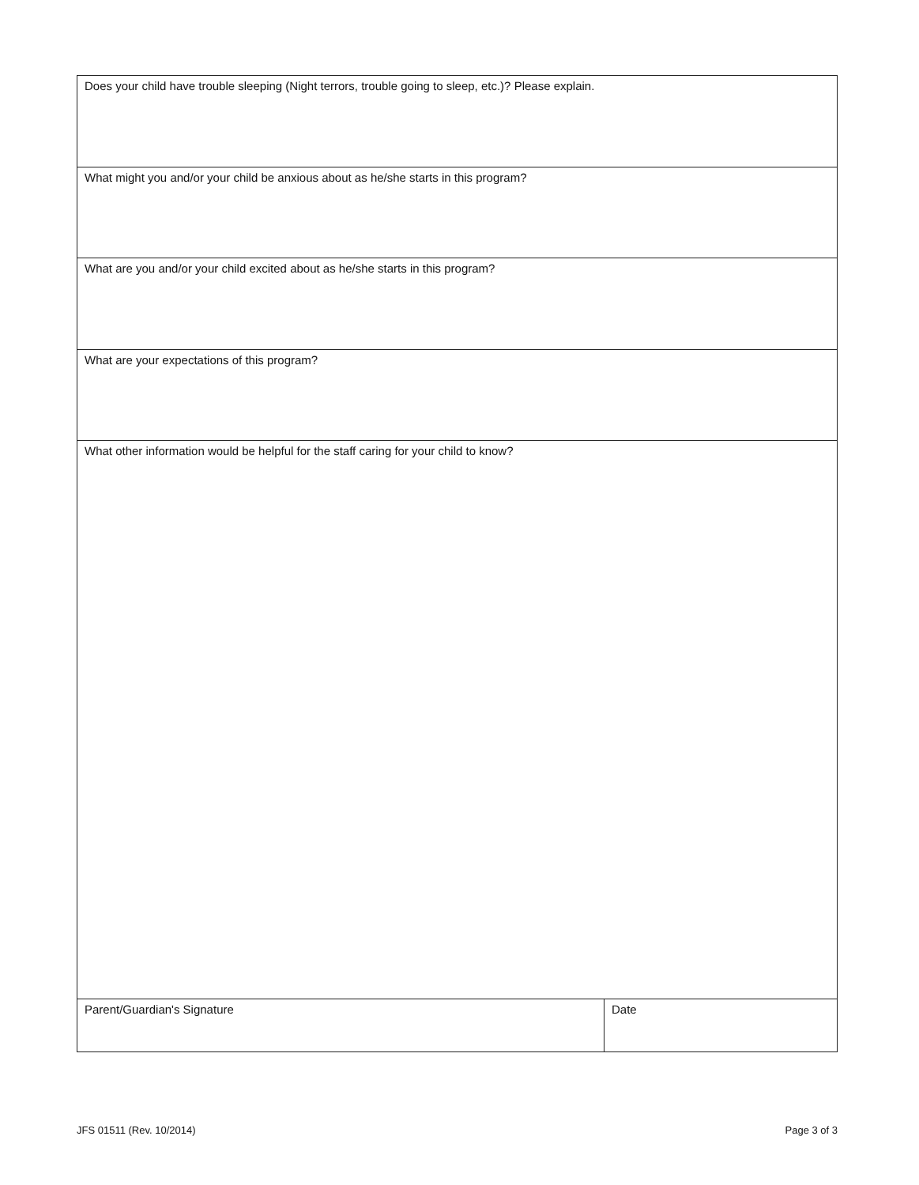| Does your child have trouble sleeping (Night terrors, trouble going to sleep, etc.)? Please explain. | |
| What might you and/or your child be anxious about as he/she starts in this program? | |
| What are you and/or your child excited about as he/she starts in this program? | |
| What are your expectations of this program? | |
| What other information would be helpful for the staff caring for your child to know? | |
| Parent/Guardian's Signature | Date |
JFS 01511 (Rev. 10/2014) Page 3 of 3